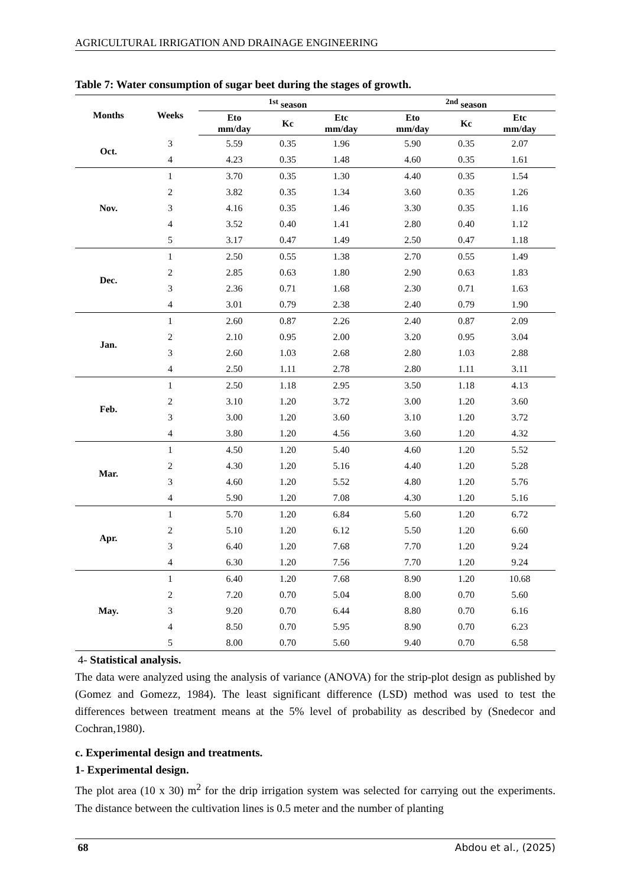AGRICULTURAL IRRIGATION AND DRAINAGE ENGINEERING
Table 7: Water consumption of sugar beet during the stages of growth.
| Months | Weeks | <sup>1st</sup> season | | | <sup>2nd</sup> season | | |
| --- | --- | --- | --- | --- | --- | --- | --- |
| | | Eto mm/day | Kc | Etc mm/day | Eto mm/day | Kc | Etc mm/day |
| Oct. | 3 | 5.59 | 0.35 | 1.96 | 5.90 | 0.35 | 2.07 |
| | 4 | 4.23 | 0.35 | 1.48 | 4.60 | 0.35 | 1.61 |
| Nov. | 1 | 3.70 | 0.35 | 1.30 | 4.40 | 0.35 | 1.54 |
| | 2 | 3.82 | 0.35 | 1.34 | 3.60 | 0.35 | 1.26 |
| | 3 | 4.16 | 0.35 | 1.46 | 3.30 | 0.35 | 1.16 |
| | 4 | 3.52 | 0.40 | 1.41 | 2.80 | 0.40 | 1.12 |
| | 5 | 3.17 | 0.47 | 1.49 | 2.50 | 0.47 | 1.18 |
| Dec. | 1 | 2.50 | 0.55 | 1.38 | 2.70 | 0.55 | 1.49 |
| | 2 | 2.85 | 0.63 | 1.80 | 2.90 | 0.63 | 1.83 |
| | 3 | 2.36 | 0.71 | 1.68 | 2.30 | 0.71 | 1.63 |
| | 4 | 3.01 | 0.79 | 2.38 | 2.40 | 0.79 | 1.90 |
| Jan. | 1 | 2.60 | 0.87 | 2.26 | 2.40 | 0.87 | 2.09 |
| | 2 | 2.10 | 0.95 | 2.00 | 3.20 | 0.95 | 3.04 |
| | 3 | 2.60 | 1.03 | 2.68 | 2.80 | 1.03 | 2.88 |
| | 4 | 2.50 | 1.11 | 2.78 | 2.80 | 1.11 | 3.11 |
| Feb. | 1 | 2.50 | 1.18 | 2.95 | 3.50 | 1.18 | 4.13 |
| | 2 | 3.10 | 1.20 | 3.72 | 3.00 | 1.20 | 3.60 |
| | 3 | 3.00 | 1.20 | 3.60 | 3.10 | 1.20 | 3.72 |
| | 4 | 3.80 | 1.20 | 4.56 | 3.60 | 1.20 | 4.32 |
| Mar. | 1 | 4.50 | 1.20 | 5.40 | 4.60 | 1.20 | 5.52 |
| | 2 | 4.30 | 1.20 | 5.16 | 4.40 | 1.20 | 5.28 |
| | 3 | 4.60 | 1.20 | 5.52 | 4.80 | 1.20 | 5.76 |
| | 4 | 5.90 | 1.20 | 7.08 | 4.30 | 1.20 | 5.16 |
| Apr. | 1 | 5.70 | 1.20 | 6.84 | 5.60 | 1.20 | 6.72 |
| | 2 | 5.10 | 1.20 | 6.12 | 5.50 | 1.20 | 6.60 |
| | 3 | 6.40 | 1.20 | 7.68 | 7.70 | 1.20 | 9.24 |
| | 4 | 6.30 | 1.20 | 7.56 | 7.70 | 1.20 | 9.24 |
| May. | 1 | 6.40 | 1.20 | 7.68 | 8.90 | 1.20 | 10.68 |
| | 2 | 7.20 | 0.70 | 5.04 | 8.00 | 0.70 | 5.60 |
| | 3 | 9.20 | 0.70 | 6.44 | 8.80 | 0.70 | 6.16 |
| | 4 | 8.50 | 0.70 | 5.95 | 8.90 | 0.70 | 6.23 |
| | 5 | 8.00 | 0.70 | 5.60 | 9.40 | 0.70 | 6.58 |
4- Statistical analysis.
The data were analyzed using the analysis of variance (ANOVA) for the strip-plot design as published by (Gomez and Gomezz, 1984). The least significant difference (LSD) method was used to test the differences between treatment means at the 5% level of probability as described by (Snedecor and Cochran,1980).
c. Experimental design and treatments.
1- Experimental design.
The plot area (10 x 30) m<sup>2</sup> for the drip irrigation system was selected for carrying out the experiments. The distance between the cultivation lines is 0.5 meter and the number of planting
68 Abdou et al., (2025)